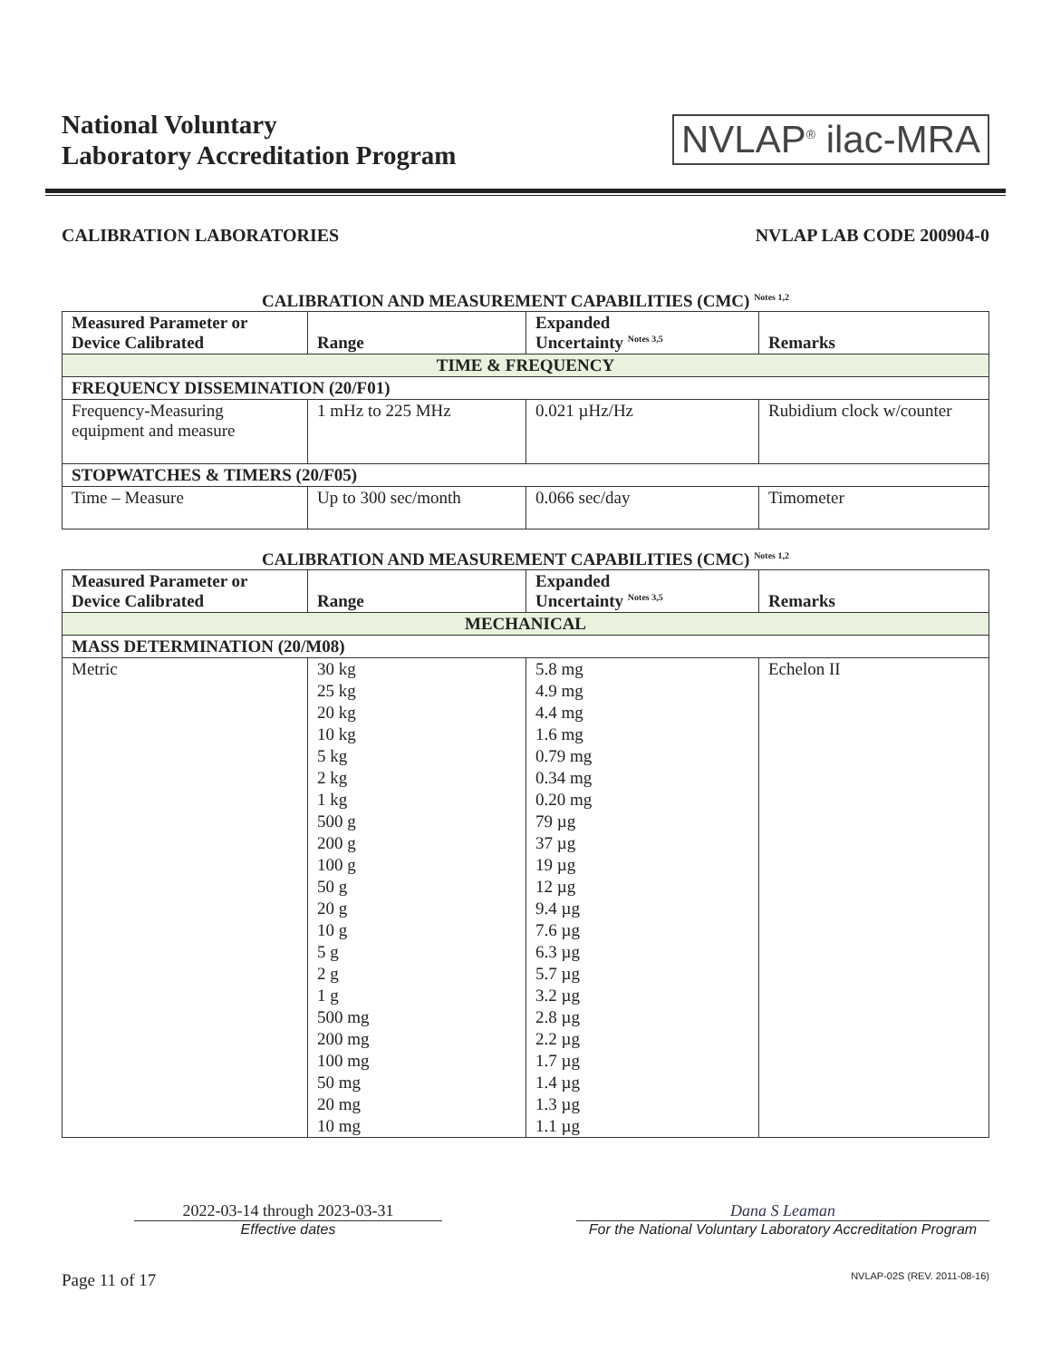National Voluntary
Laboratory Accreditation Program
NVLAP<sup>®</sup> ilac-MRA
CALIBRATION LABORATORIES NVLAP LAB CODE 200904-0
CALIBRATION AND MEASUREMENT CAPABILITIES (CMC) <sup>Notes 1,2</sup>
| Measured Parameter or Device Calibrated | Range | Expanded Uncertainty <sup>Notes 3,5</sup> | Remarks |
| --- | --- | --- | --- |
| TIME & FREQUENCY | | | |
| FREQUENCY DISSEMINATION (20/F01) | | | |
| Frequency-Measuring equipment and measure | 1 mHz to 225 MHz | 0.021 µHz/Hz | Rubidium clock w/counter |
| STOPWATCHES & TIMERS (20/F05) | | | |
| Time – Measure | Up to 300 sec/month | 0.066 sec/day | Timometer |
CALIBRATION AND MEASUREMENT CAPABILITIES (CMC) <sup>Notes 1,2</sup>
| Measured Parameter or Device Calibrated | Range | Expanded Uncertainty <sup>Notes 3,5</sup> | Remarks |
| --- | --- | --- | --- |
| MECHANICAL | | | |
| MASS DETERMINATION (20/M08) | | | |
| Metric | 30 kg 25 kg 20 kg 10 kg 5 kg 2 kg 1 kg 500 g 200 g 100 g 50 g 20 g 10 g 5 g 2 g 1 g 500 mg 200 mg 100 mg 50 mg 20 mg 10 mg | 5.8 mg 4.9 mg 4.4 mg 1.6 mg 0.79 mg 0.34 mg 0.20 mg 79 µg 37 µg 19 µg 12 µg 9.4 µg 7.6 µg 6.3 µg 5.7 µg 3.2 µg 2.8 µg 2.2 µg 1.7 µg 1.4 µg 1.3 µg 1.1 µg | Echelon II |
2022-03-14 through 2023-03-31
Effective dates
Dana S Leaman
For the National Voluntary Laboratory Accreditation Program
Page 11 of 17 NVLAP-02S (REV. 2011-08-16)